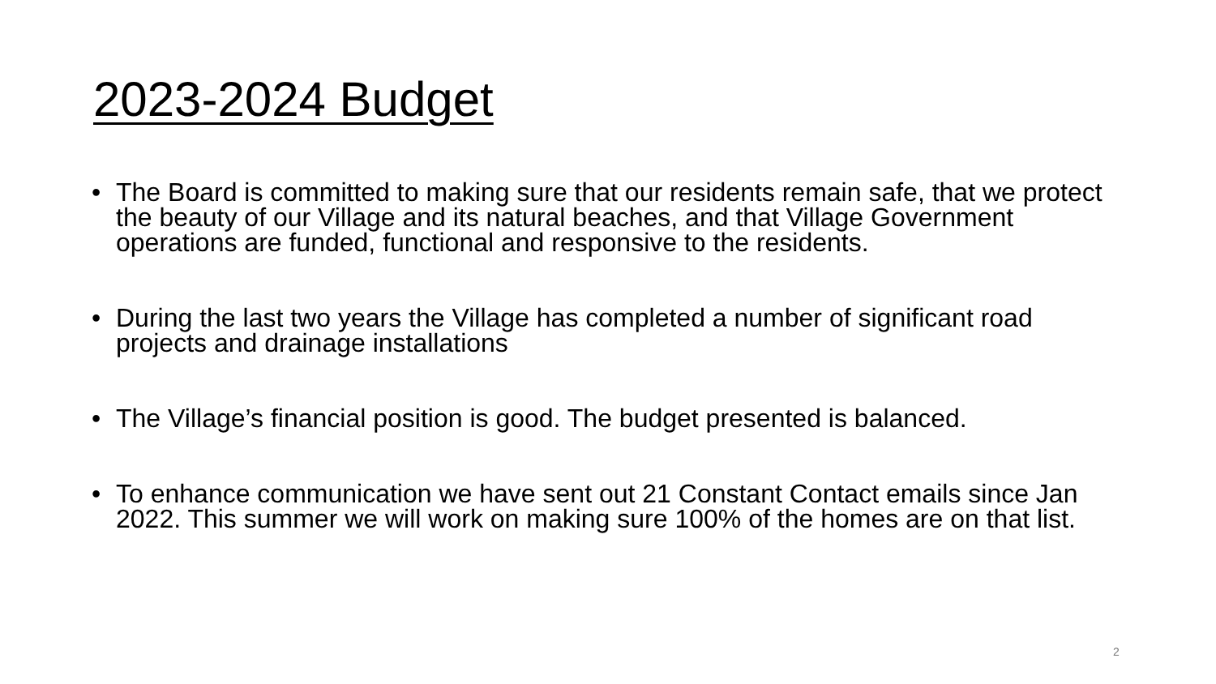2023-2024 Budget
• The Board is committed to making sure that our residents remain safe, that we protect the beauty of our Village and its natural beaches, and that Village Government operations are funded, functional and responsive to the residents.
• During the last two years the Village has completed a number of significant road projects and drainage installations
• The Village’s financial position is good. The budget presented is balanced.
• To enhance communication we have sent out 21 Constant Contact emails since Jan 2022. This summer we will work on making sure 100% of the homes are on that list.
2